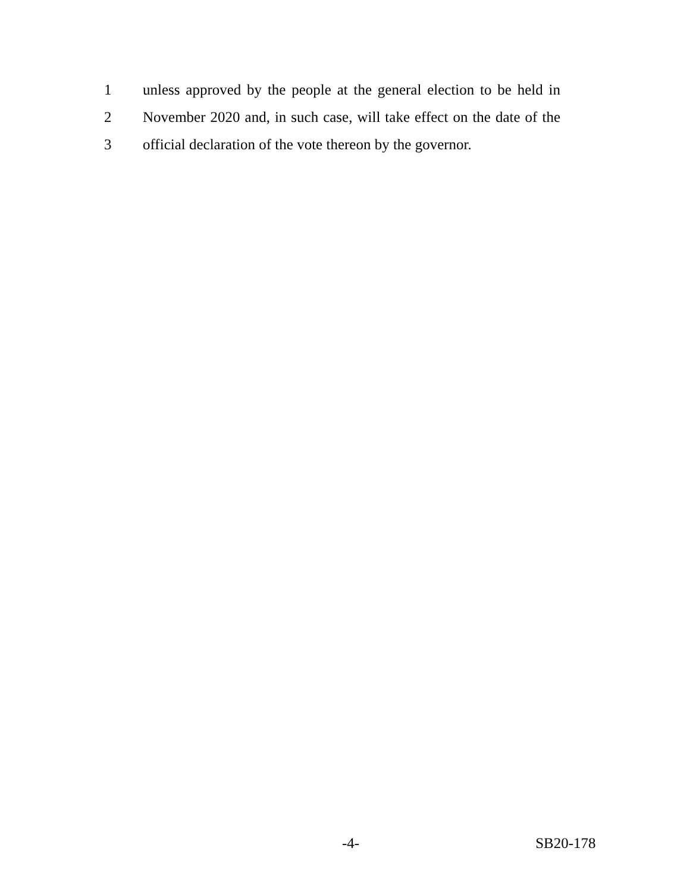1 unless approved by the people at the general election to be held in
2 November 2020 and, in such case, will take effect on the date of the
3 official declaration of the vote thereon by the governor.
-4- SB20-178